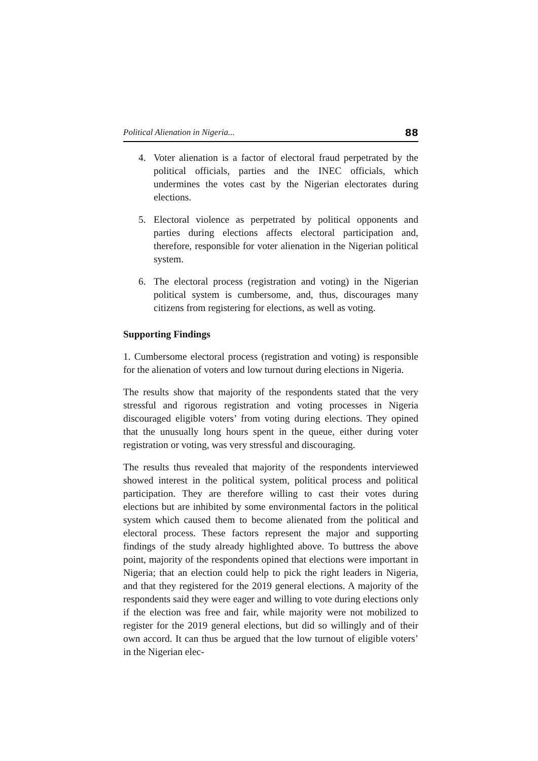Political Alienation in Nigeria... 88
4. Voter alienation is a factor of electoral fraud perpetrated by the political officials, parties and the INEC officials, which undermines the votes cast by the Nigerian electorates during elections.
5. Electoral violence as perpetrated by political opponents and parties during elections affects electoral participation and, therefore, responsible for voter alienation in the Nigerian political system.
6. The electoral process (registration and voting) in the Nigerian political system is cumbersome, and, thus, discourages many citizens from registering for elections, as well as voting.
Supporting Findings
1. Cumbersome electoral process (registration and voting) is responsible for the alienation of voters and low turnout during elections in Nigeria.
The results show that majority of the respondents stated that the very stressful and rigorous registration and voting processes in Nigeria discouraged eligible voters’ from voting during elections. They opined that the unusually long hours spent in the queue, either during voter registration or voting, was very stressful and discouraging.
The results thus revealed that majority of the respondents interviewed showed interest in the political system, political process and political participation. They are therefore willing to cast their votes during elections but are inhibited by some environmental factors in the political system which caused them to become alienated from the political and electoral process. These factors represent the major and supporting findings of the study already highlighted above. To buttress the above point, majority of the respondents opined that elections were important in Nigeria; that an election could help to pick the right leaders in Nigeria, and that they registered for the 2019 general elections. A majority of the respondents said they were eager and willing to vote during elections only if the election was free and fair, while majority were not mobilized to register for the 2019 general elections, but did so willingly and of their own accord. It can thus be argued that the low turnout of eligible voters’ in the Nigerian elec-